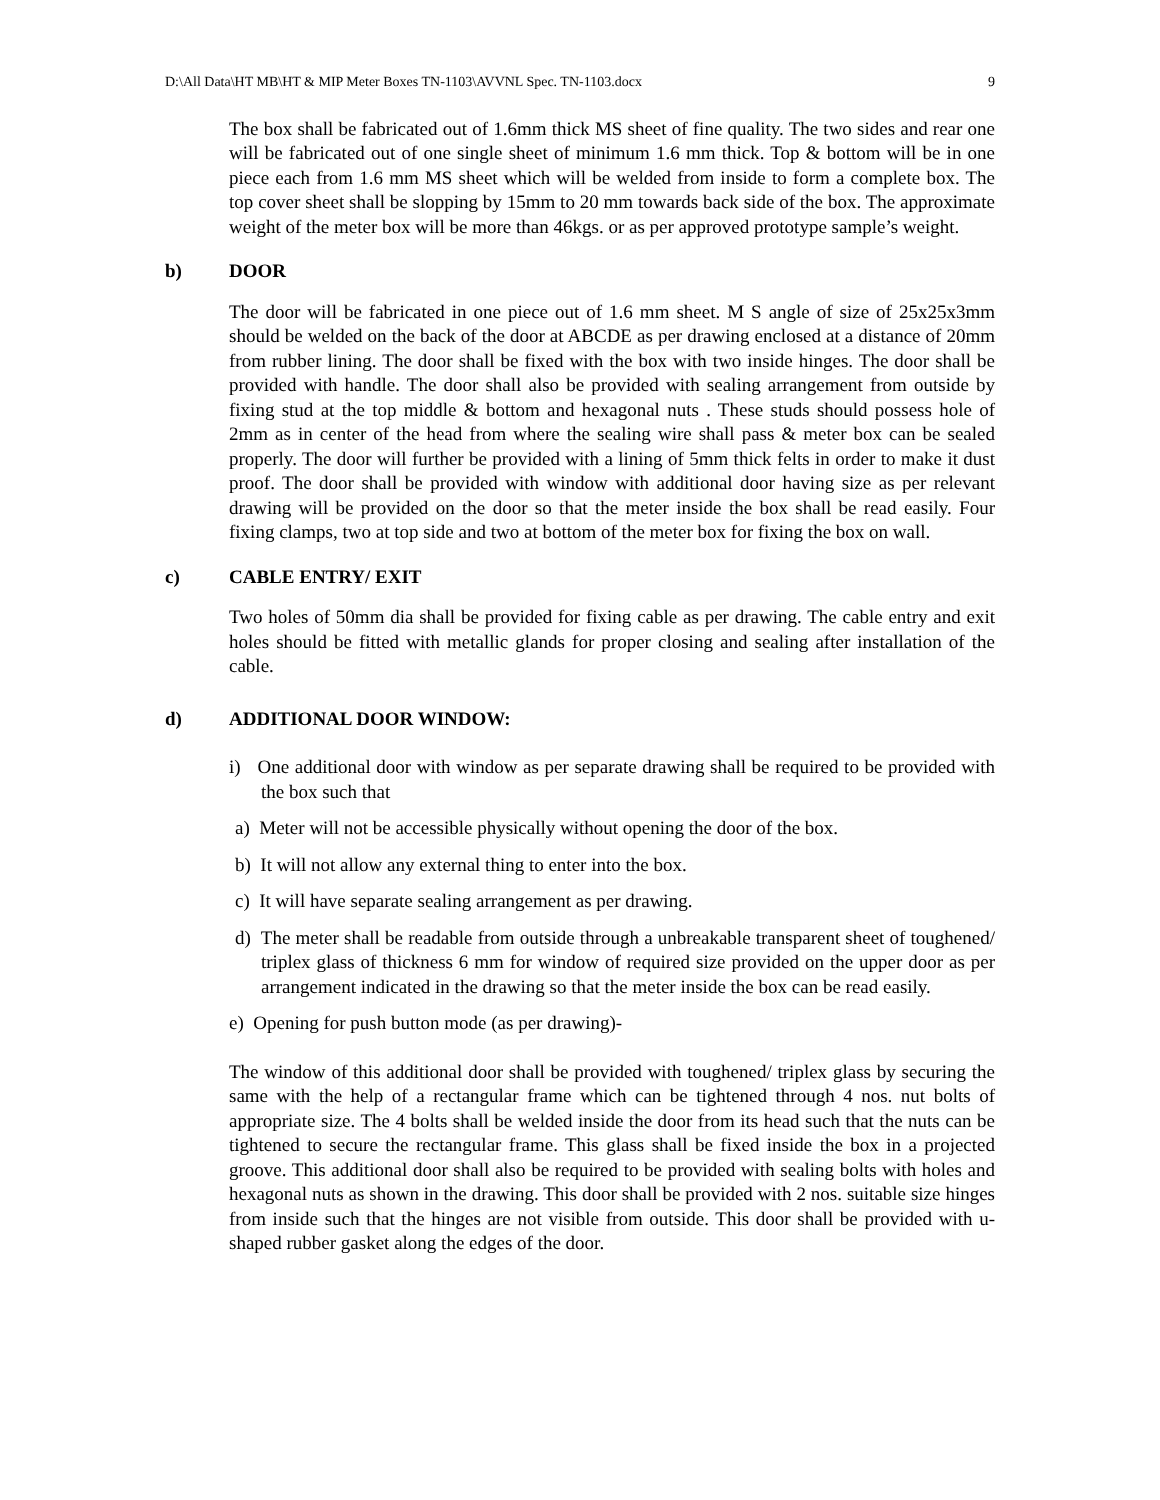D:\All Data\HT MB\HT & MIP Meter Boxes TN-1103\AVVNL Spec. TN-1103.docx 9
The box shall be fabricated out of 1.6mm thick MS sheet of fine quality. The two sides and rear one will be fabricated out of one single sheet of minimum 1.6 mm thick. Top & bottom will be in one piece each from 1.6 mm MS sheet which will be welded from inside to form a complete box. The top cover sheet shall be slopping by 15mm to 20 mm towards back side of the box. The approximate weight of the meter box will be more than 46kgs. or as per approved prototype sample’s weight.
b) DOOR
The door will be fabricated in one piece out of 1.6 mm sheet. M S angle of size of 25x25x3mm should be welded on the back of the door at ABCDE as per drawing enclosed at a distance of 20mm from rubber lining. The door shall be fixed with the box with two inside hinges. The door shall be provided with handle. The door shall also be provided with sealing arrangement from outside by fixing stud at the top middle & bottom and hexagonal nuts . These studs should possess hole of 2mm as in center of the head from where the sealing wire shall pass & meter box can be sealed properly. The door will further be provided with a lining of 5mm thick felts in order to make it dust proof. The door shall be provided with window with additional door having size as per relevant drawing will be provided on the door so that the meter inside the box shall be read easily. Four fixing clamps, two at top side and two at bottom of the meter box for fixing the box on wall.
c) CABLE ENTRY/ EXIT
Two holes of 50mm dia shall be provided for fixing cable as per drawing. The cable entry and exit holes should be fitted with metallic glands for proper closing and sealing after installation of the cable.
d) ADDITIONAL DOOR WINDOW:
i) One additional door with window as per separate drawing shall be required to be provided with the box such that
a) Meter will not be accessible physically without opening the door of the box.
b) It will not allow any external thing to enter into the box.
c) It will have separate sealing arrangement as per drawing.
d) The meter shall be readable from outside through a unbreakable transparent sheet of toughened/ triplex glass of thickness 6 mm for window of required size provided on the upper door as per arrangement indicated in the drawing so that the meter inside the box can be read easily.
e) Opening for push button mode (as per drawing)-
The window of this additional door shall be provided with toughened/ triplex glass by securing the same with the help of a rectangular frame which can be tightened through 4 nos. nut bolts of appropriate size. The 4 bolts shall be welded inside the door from its head such that the nuts can be tightened to secure the rectangular frame. This glass shall be fixed inside the box in a projected groove. This additional door shall also be required to be provided with sealing bolts with holes and hexagonal nuts as shown in the drawing. This door shall be provided with 2 nos. suitable size hinges from inside such that the hinges are not visible from outside. This door shall be provided with u-shaped rubber gasket along the edges of the door.